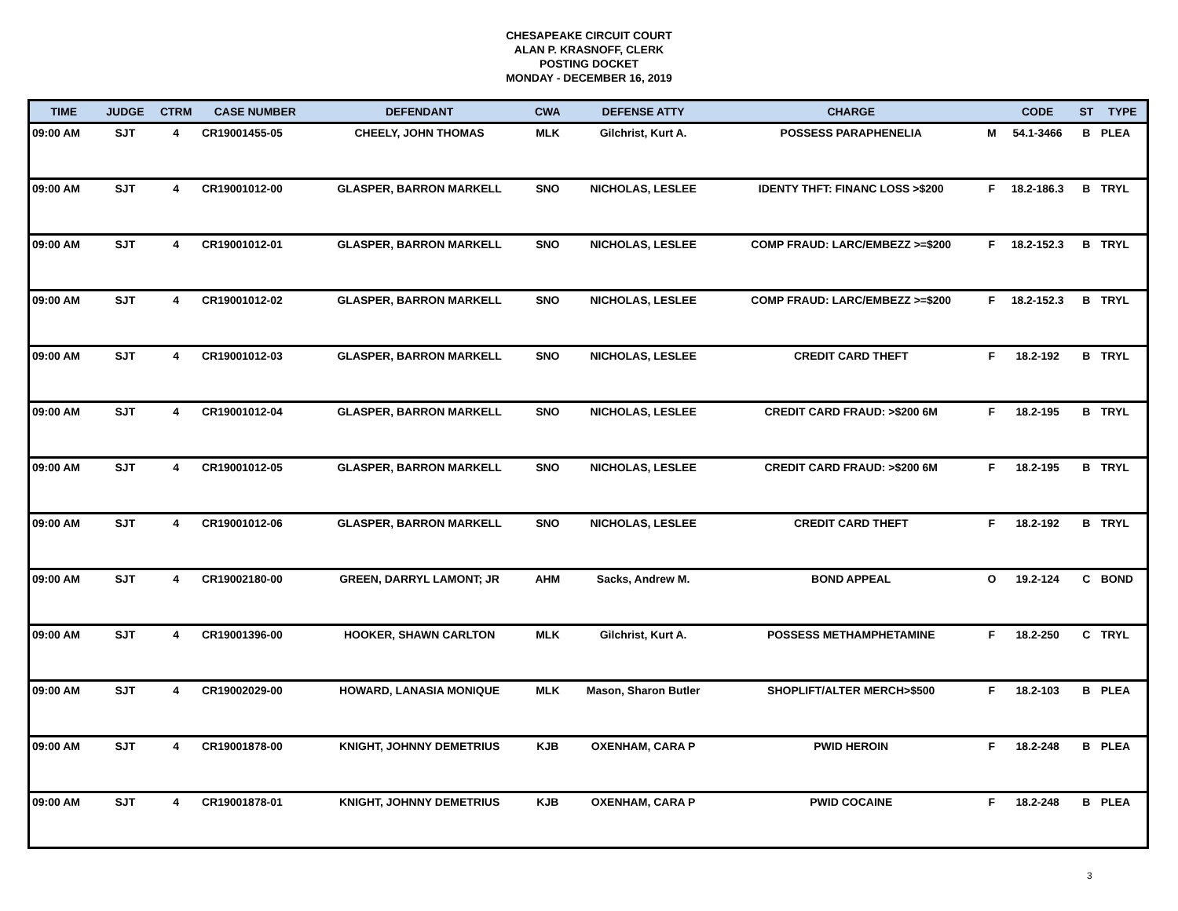CHESAPEAKE CIRCUIT COURT
ALAN P. KRASNOFF, CLERK
POSTING DOCKET
MONDAY - DECEMBER 16, 2019
| TIME | JUDGE | CTRM | CASE NUMBER | DEFENDANT | CWA | DEFENSE ATTY | CHARGE | | CODE | ST | TYPE |
| --- | --- | --- | --- | --- | --- | --- | --- | --- | --- | --- | --- |
| 09:00 AM | SJT | 4 | CR19001455-05 | CHEELY, JOHN THOMAS | MLK | Gilchrist, Kurt A. | POSSESS PARAPHENELIA | M | 54.1-3466 | B | PLEA |
| 09:00 AM | SJT | 4 | CR19001012-00 | GLASPER, BARRON MARKELL | SNO | NICHOLAS, LESLEE | IDENTY THFT: FINANC LOSS >$200 | F | 18.2-186.3 | B | TRYL |
| 09:00 AM | SJT | 4 | CR19001012-01 | GLASPER, BARRON MARKELL | SNO | NICHOLAS, LESLEE | COMP FRAUD: LARC/EMBEZZ >=$200 | F | 18.2-152.3 | B | TRYL |
| 09:00 AM | SJT | 4 | CR19001012-02 | GLASPER, BARRON MARKELL | SNO | NICHOLAS, LESLEE | COMP FRAUD: LARC/EMBEZZ >=$200 | F | 18.2-152.3 | B | TRYL |
| 09:00 AM | SJT | 4 | CR19001012-03 | GLASPER, BARRON MARKELL | SNO | NICHOLAS, LESLEE | CREDIT CARD THEFT | F | 18.2-192 | B | TRYL |
| 09:00 AM | SJT | 4 | CR19001012-04 | GLASPER, BARRON MARKELL | SNO | NICHOLAS, LESLEE | CREDIT CARD FRAUD: >$200 6M | F | 18.2-195 | B | TRYL |
| 09:00 AM | SJT | 4 | CR19001012-05 | GLASPER, BARRON MARKELL | SNO | NICHOLAS, LESLEE | CREDIT CARD FRAUD: >$200 6M | F | 18.2-195 | B | TRYL |
| 09:00 AM | SJT | 4 | CR19001012-06 | GLASPER, BARRON MARKELL | SNO | NICHOLAS, LESLEE | CREDIT CARD THEFT | F | 18.2-192 | B | TRYL |
| 09:00 AM | SJT | 4 | CR19002180-00 | GREEN, DARRYL LAMONT; JR | AHM | Sacks, Andrew M. | BOND APPEAL | O | 19.2-124 | C | BOND |
| 09:00 AM | SJT | 4 | CR19001396-00 | HOOKER, SHAWN CARLTON | MLK | Gilchrist, Kurt A. | POSSESS METHAMPHETAMINE | F | 18.2-250 | C | TRYL |
| 09:00 AM | SJT | 4 | CR19002029-00 | HOWARD, LANASIA MONIQUE | MLK | Mason, Sharon Butler | SHOPLIFT/ALTER MERCH>$500 | F | 18.2-103 | B | PLEA |
| 09:00 AM | SJT | 4 | CR19001878-00 | KNIGHT, JOHNNY DEMETRIUS | KJB | OXENHAM, CARA P | PWID HEROIN | F | 18.2-248 | B | PLEA |
| 09:00 AM | SJT | 4 | CR19001878-01 | KNIGHT, JOHNNY DEMETRIUS | KJB | OXENHAM, CARA P | PWID COCAINE | F | 18.2-248 | B | PLEA |
3